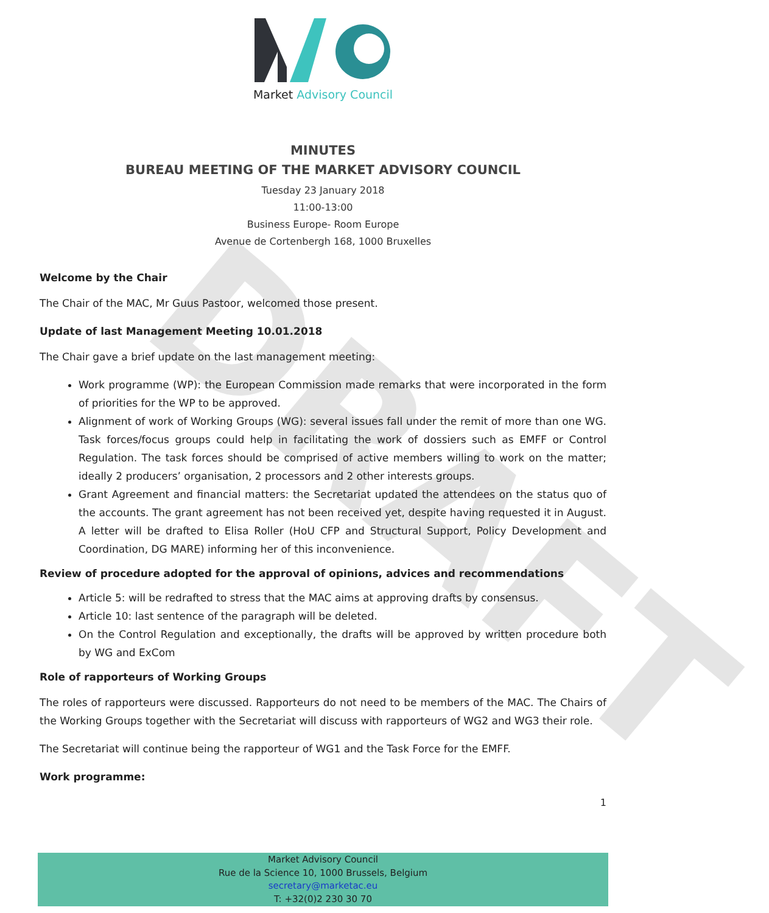DRAFT
Market Advisory Council
MINUTES
BUREAU MEETING OF THE MARKET ADVISORY COUNCIL
Tuesday 23 January 2018
11:00-13:00
Business Europe- Room Europe
Avenue de Cortenbergh 168, 1000 Bruxelles
Welcome by the Chair
The Chair of the MAC, Mr Guus Pastoor, welcomed those present.
Update of last Management Meeting 10.01.2018
The Chair gave a brief update on the last management meeting:
Work programme (WP): the European Commission made remarks that were incorporated in the form of priorities for the WP to be approved.
Alignment of work of Working Groups (WG): several issues fall under the remit of more than one WG. Task forces/focus groups could help in facilitating the work of dossiers such as EMFF or Control Regulation. The task forces should be comprised of active members willing to work on the matter; ideally 2 producers’ organisation, 2 processors and 2 other interests groups.
Grant Agreement and financial matters: the Secretariat updated the attendees on the status quo of the accounts. The grant agreement has not been received yet, despite having requested it in August. A letter will be drafted to Elisa Roller (HoU CFP and Structural Support, Policy Development and Coordination, DG MARE) informing her of this inconvenience.
Review of procedure adopted for the approval of opinions, advices and recommendations
Article 5: will be redrafted to stress that the MAC aims at approving drafts by consensus.
Article 10: last sentence of the paragraph will be deleted.
On the Control Regulation and exceptionally, the drafts will be approved by written procedure both by WG and ExCom
Role of rapporteurs of Working Groups
The roles of rapporteurs were discussed. Rapporteurs do not need to be members of the MAC. The Chairs of the Working Groups together with the Secretariat will discuss with rapporteurs of WG2 and WG3 their role.
The Secretariat will continue being the rapporteur of WG1 and the Task Force for the EMFF.
Work programme:
1
Market Advisory Council
Rue de la Science 10, 1000 Brussels, Belgium
secretary@marketac.eu
T: +32(0)2 230 30 70